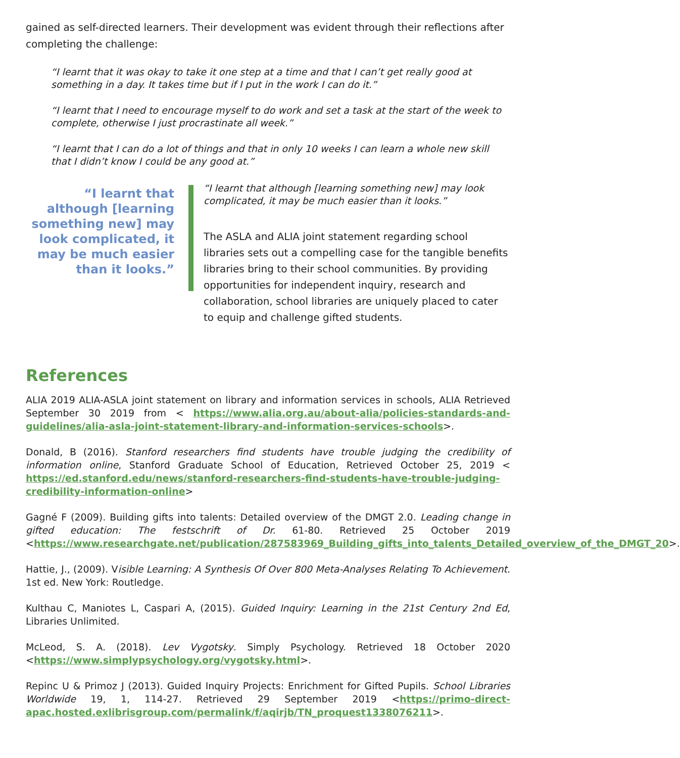gained as self-directed learners. Their development was evident through their reflections after completing the challenge:
“I learnt that it was okay to take it one step at a time and that I can’t get really good at something in a day. It takes time but if I put in the work I can do it.”
“I learnt that I need to encourage myself to do work and set a task at the start of the week to complete, otherwise I just procrastinate all week.”
“I learnt that I can do a lot of things and that in only 10 weeks I can learn a whole new skill that I didn’t know I could be any good at.”
“I learnt that although [learning something new] may look complicated, it may be much easier than it looks.”
“I learnt that although [learning something new] may look complicated, it may be much easier than it looks.”
The ASLA and ALIA joint statement regarding school libraries sets out a compelling case for the tangible benefits libraries bring to their school communities. By providing opportunities for independent inquiry, research and collaboration, school libraries are uniquely placed to cater to equip and challenge gifted students.
References
ALIA 2019 ALIA-ASLA joint statement on library and information services in schools, ALIA Retrieved September 30 2019 from < https://www.alia.org.au/about-alia/policies-standards-and-guidelines/alia-asla-joint-statement-library-and-information-services-schools>.
Donald, B (2016). Stanford researchers find students have trouble judging the credibility of information online, Stanford Graduate School of Education, Retrieved October 25, 2019 < https://ed.stanford.edu/news/stanford-researchers-find-students-have-trouble-judging-credibility-information-online>
Gagné F (2009). Building gifts into talents: Detailed overview of the DMGT 2.0. Leading change in gifted education: The festschrift of Dr. 61-80. Retrieved 25 October 2019 <https://www.researchgate.net/publication/287583969_Building_gifts_into_talents_Detailed_overview_of_the_DMGT_20>.
Hattie, J., (2009). Visible Learning: A Synthesis Of Over 800 Meta-Analyses Relating To Achievement. 1st ed. New York: Routledge.
Kulthau C, Maniotes L, Caspari A, (2015). Guided Inquiry: Learning in the 21st Century 2nd Ed, Libraries Unlimited.
McLeod, S. A. (2018). Lev Vygotsky. Simply Psychology. Retrieved 18 October 2020 <https://www.simplypsychology.org/vygotsky.html>.
Repinc U & Primoz J (2013). Guided Inquiry Projects: Enrichment for Gifted Pupils. School Libraries Worldwide 19, 1, 114-27. Retrieved 29 September 2019 <https://primo-direct-apac.hosted.exlibrisgroup.com/permalink/f/aqirjb/TN_proquest1338076211>.